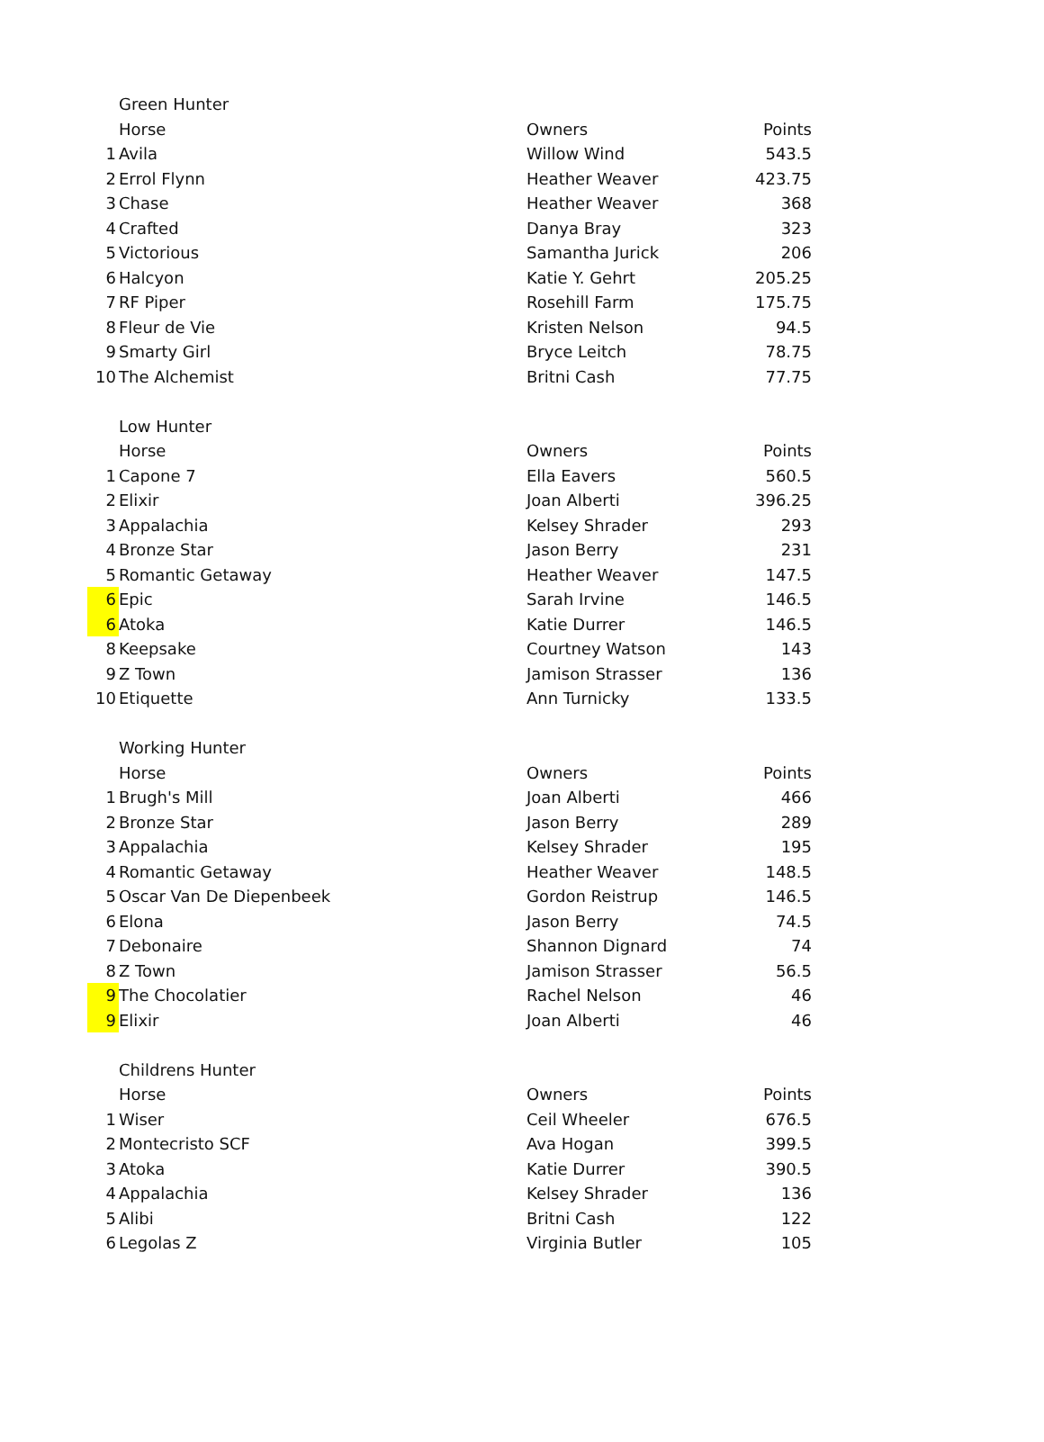| | Green Hunter | | |
| | Horse | Owners | Points |
| 1 | Avila | Willow Wind | 543.5 |
| 2 | Errol Flynn | Heather Weaver | 423.75 |
| 3 | Chase | Heather Weaver | 368 |
| 4 | Crafted | Danya Bray | 323 |
| 5 | Victorious | Samantha Jurick | 206 |
| 6 | Halcyon | Katie Y. Gehrt | 205.25 |
| 7 | RF Piper | Rosehill Farm | 175.75 |
| 8 | Fleur de Vie | Kristen Nelson | 94.5 |
| 9 | Smarty Girl | Bryce Leitch | 78.75 |
| 10 | The Alchemist | Britni Cash | 77.75 |
| | Low Hunter | | |
| | Horse | Owners | Points |
| 1 | Capone 7 | Ella Eavers | 560.5 |
| 2 | Elixir | Joan Alberti | 396.25 |
| 3 | Appalachia | Kelsey Shrader | 293 |
| 4 | Bronze Star | Jason Berry | 231 |
| 5 | Romantic Getaway | Heather Weaver | 147.5 |
| 6 | Epic | Sarah Irvine | 146.5 |
| 6 | Atoka | Katie Durrer | 146.5 |
| 8 | Keepsake | Courtney Watson | 143 |
| 9 | Z Town | Jamison Strasser | 136 |
| 10 | Etiquette | Ann Turnicky | 133.5 |
| | Working Hunter | | |
| | Horse | Owners | Points |
| 1 | Brugh's Mill | Joan Alberti | 466 |
| 2 | Bronze Star | Jason Berry | 289 |
| 3 | Appalachia | Kelsey Shrader | 195 |
| 4 | Romantic Getaway | Heather Weaver | 148.5 |
| 5 | Oscar Van De Diepenbeek | Gordon Reistrup | 146.5 |
| 6 | Elona | Jason Berry | 74.5 |
| 7 | Debonaire | Shannon Dignard | 74 |
| 8 | Z Town | Jamison Strasser | 56.5 |
| 9 | The Chocolatier | Rachel Nelson | 46 |
| 9 | Elixir | Joan Alberti | 46 |
| | Childrens Hunter | | |
| | Horse | Owners | Points |
| 1 | Wiser | Ceil Wheeler | 676.5 |
| 2 | Montecristo SCF | Ava Hogan | 399.5 |
| 3 | Atoka | Katie Durrer | 390.5 |
| 4 | Appalachia | Kelsey Shrader | 136 |
| 5 | Alibi | Britni Cash | 122 |
| 6 | Legolas Z | Virginia Butler | 105 |